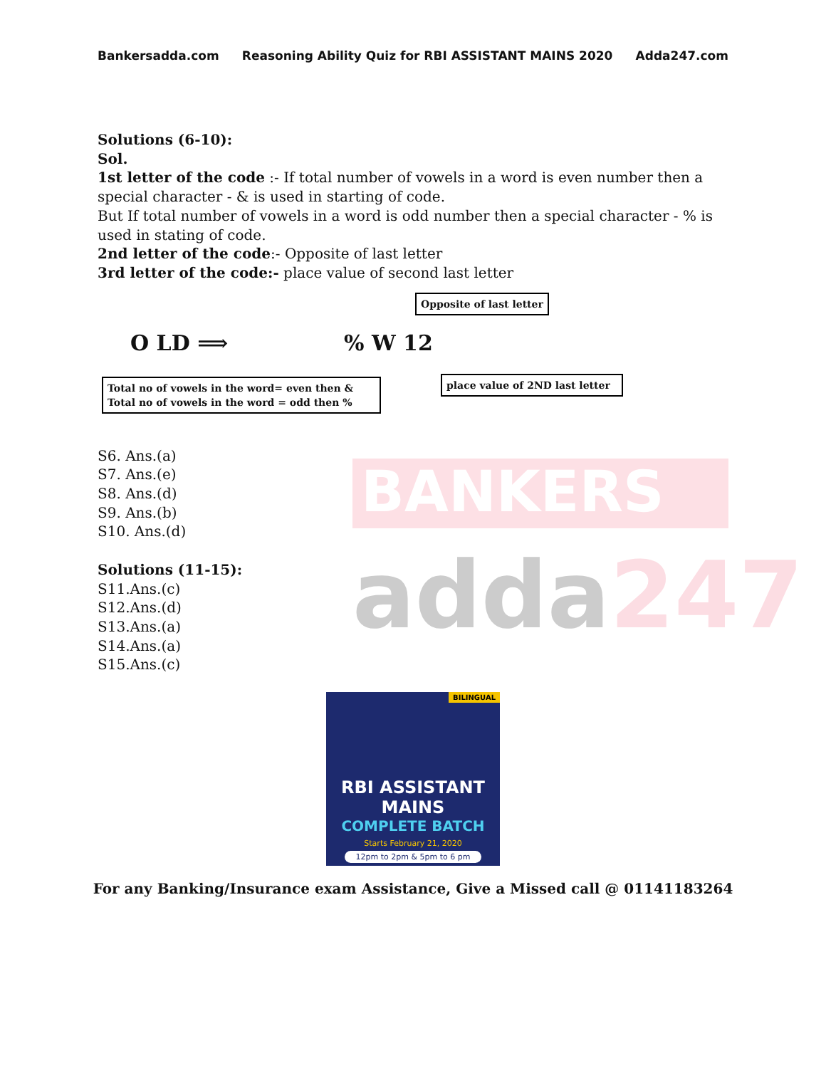BANKERS
adda247
Bankersadda.com Reasoning Ability Quiz for RBI ASSISTANT MAINS 2020 Adda247.com
Solutions (6-10):
Sol.
1st letter of the code :- If total number of vowels in a word is even number then a special character - & is used in starting of code.
But If total number of vowels in a word is odd number then a special character - % is used in stating of code.
2nd letter of the code:- Opposite of last letter
3rd letter of the code:- place value of second last letter
Opposite of last letter
O LD ⟹ % W 12
Total no of vowels in the word= even then &
Total no of vowels in the word = odd then %
place value of 2ND last letter
S6. Ans.(a)
S7. Ans.(e)
S8. Ans.(d)
S9. Ans.(b)
S10. Ans.(d)
Solutions (11-15):
S11.Ans.(c)
S12.Ans.(d)
S13.Ans.(a)
S14.Ans.(a)
S15.Ans.(c)
BILINGUAL
RBI ASSISTANT MAINS
COMPLETE BATCH
Starts February 21, 2020
12pm to 2pm & 5pm to 6 pm
For any Banking/Insurance exam Assistance, Give a Missed call @ 01141183264